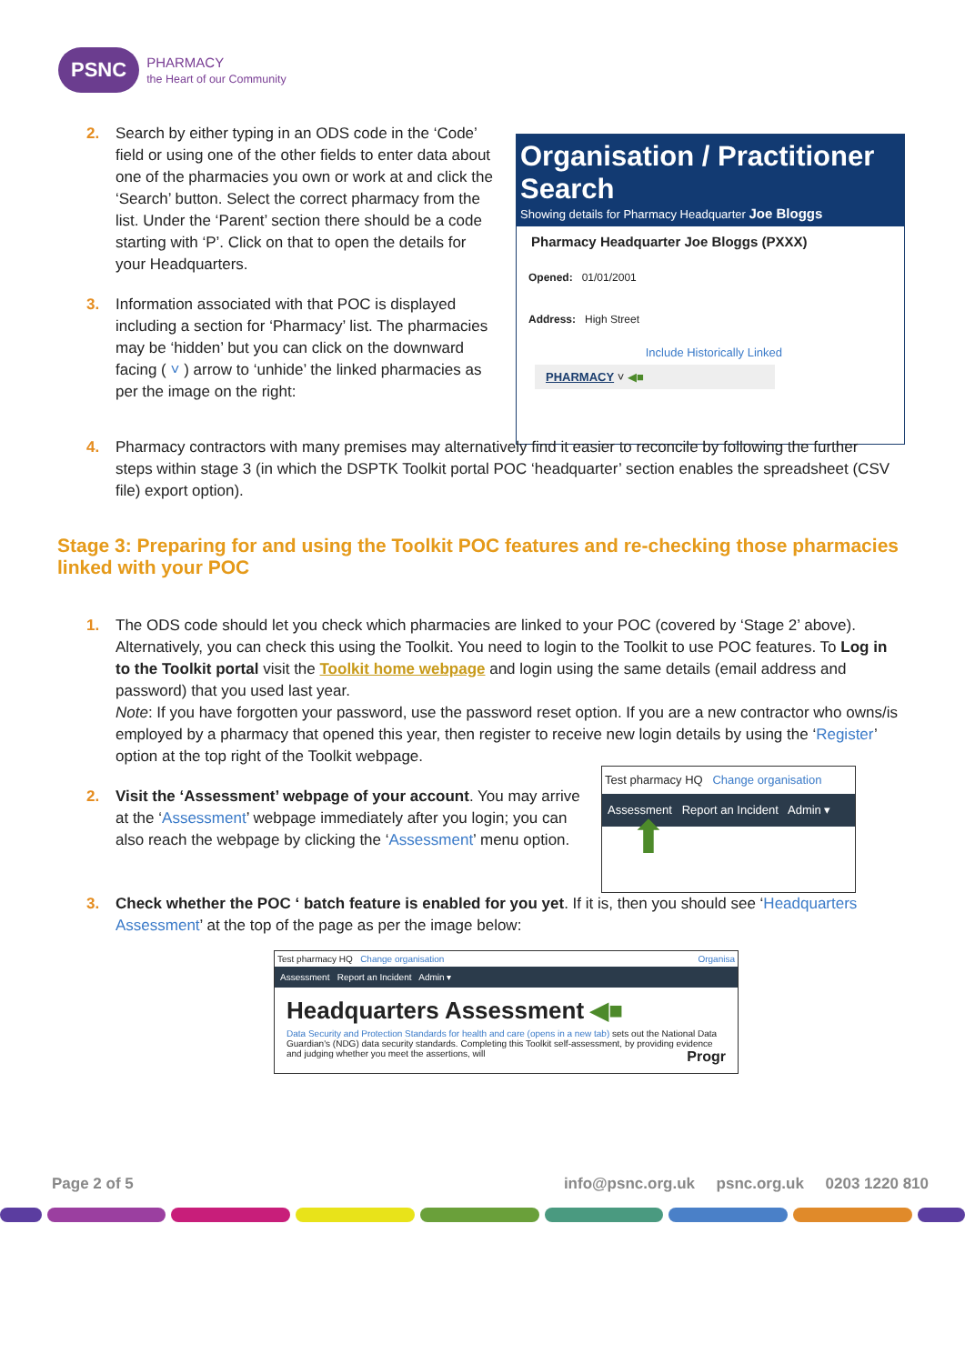PSNC PHARMACY
the Heart of our Community
Organisation / Practitioner Search
Showing details for Pharmacy Headquarter Joe Bloggs
Pharmacy Headquarter Joe Bloggs (PXXX)
Opened: 01/01/2001
Address: High Street
Include Historically Linked
PHARMACY ˅ ◀■
2. Search by either typing in an ODS code in the ‘Code’ field or using one of the other fields to enter data about one of the pharmacies you own or work at and click the ‘Search’ button. Select the correct pharmacy from the list. Under the ‘Parent’ section there should be a code starting with ‘P’. Click on that to open the details for your Headquarters.
3. Information associated with that POC is displayed including a section for ‘Pharmacy’ list. The pharmacies may be ‘hidden’ but you can click on the downward facing ( ˅ ) arrow to ‘unhide’ the linked pharmacies as per the image on the right:
4. Pharmacy contractors with many premises may alternatively find it easier to reconcile by following the further steps within stage 3 (in which the DSPTK Toolkit portal POC ‘headquarter’ section enables the spreadsheet (CSV file) export option).
Stage 3: Preparing for and using the Toolkit POC features and re-checking those pharmacies linked with your POC
1. The ODS code should let you check which pharmacies are linked to your POC (covered by ‘Stage 2’ above). Alternatively, you can check this using the Toolkit. You need to login to the Toolkit to use POC features. To Log in to the Toolkit portal visit the Toolkit home webpage and login using the same details (email address and password) that you used last year.
Note: If you have forgotten your password, use the password reset option. If you are a new contractor who owns/is employed by a pharmacy that opened this year, then register to receive new login details by using the ‘Register’ option at the top right of the Toolkit webpage.
2. Visit the ‘Assessment’ webpage of your account. You may arrive at the ‘Assessment’ webpage immediately after you login; you can also reach the webpage by clicking the ‘Assessment’ menu option.
Test pharmacy HQ Change organisation
Assessment Report an Incident Admin ▾
⬆
3. Check whether the POC ‘ batch feature is enabled for you yet. If it is, then you should see ‘Headquarters Assessment’ at the top of the page as per the image below:
Test pharmacy HQ Change organisation Organisa
Assessment Report an Incident Admin ▾
Headquarters Assessment ◀■
Data Security and Protection Standards for health and care (opens in a new tab) sets out the National Data Guardian's (NDG) data security standards. Completing this Toolkit self-assessment, by providing evidence and judging whether you meet the assertions, will Progr
Page 2 of 5 info@psnc.org.uk psnc.org.uk 0203 1220 810